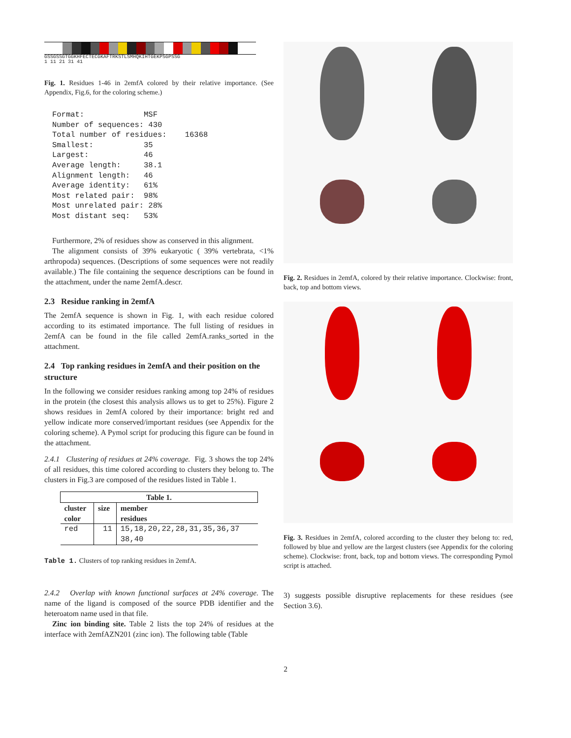GSSGSSGTGGKHFECTECGKAFTRKSTLSMHQKIHTGEKPSGPSSG
1 11 21 31 41
Fig. 1. Residues 1-46 in 2emfA colored by their relative importance. (See Appendix, Fig.6, for the coloring scheme.)
Format:             MSF
Number of sequences: 430
Total number of residues:    16368
Smallest:           35
Largest:            46
Average length:     38.1
Alignment length:   46
Average identity:   61%
Most related pair:  98%
Most unrelated pair: 28%
Most distant seq:   53%
Furthermore, 2% of residues show as conserved in this alignment.
The alignment consists of 39% eukaryotic ( 39% vertebrata, <1% arthropoda) sequences. (Descriptions of some sequences were not readily available.) The file containing the sequence descriptions can be found in the attachment, under the name 2emfA.descr.
2.3 Residue ranking in 2emfA
The 2emfA sequence is shown in Fig. 1, with each residue colored according to its estimated importance. The full listing of residues in 2emfA can be found in the file called 2emfA.ranks_sorted in the attachment.
2.4 Top ranking residues in 2emfA and their position on the structure
In the following we consider residues ranking among top 24% of residues in the protein (the closest this analysis allows us to get to 25%). Figure 2 shows residues in 2emfA colored by their importance: bright red and yellow indicate more conserved/important residues (see Appendix for the coloring scheme). A Pymol script for producing this figure can be found in the attachment.
2.4.1 Clustering of residues at 24% coverage. Fig. 3 shows the top 24% of all residues, this time colored according to clusters they belong to. The clusters in Fig.3 are composed of the residues listed in Table 1.
| Table 1. | | |
| --- | --- | --- |
| cluster color | size | member residues |
| red | 11 | 15,18,20,22,28,31,35,36,37 38,40 |
Table 1. Clusters of top ranking residues in 2emfA.
2.4.2 Overlap with known functional surfaces at 24% coverage. The name of the ligand is composed of the source PDB identifier and the heteroatom name used in that file.
Zinc ion binding site. Table 2 lists the top 24% of residues at the interface with 2emfAZN201 (zinc ion). The following table (Table
Fig. 2. Residues in 2emfA, colored by their relative importance. Clockwise: front, back, top and bottom views.
Fig. 3. Residues in 2emfA, colored according to the cluster they belong to: red, followed by blue and yellow are the largest clusters (see Appendix for the coloring scheme). Clockwise: front, back, top and bottom views. The corresponding Pymol script is attached.
3) suggests possible disruptive replacements for these residues (see Section 3.6).
2